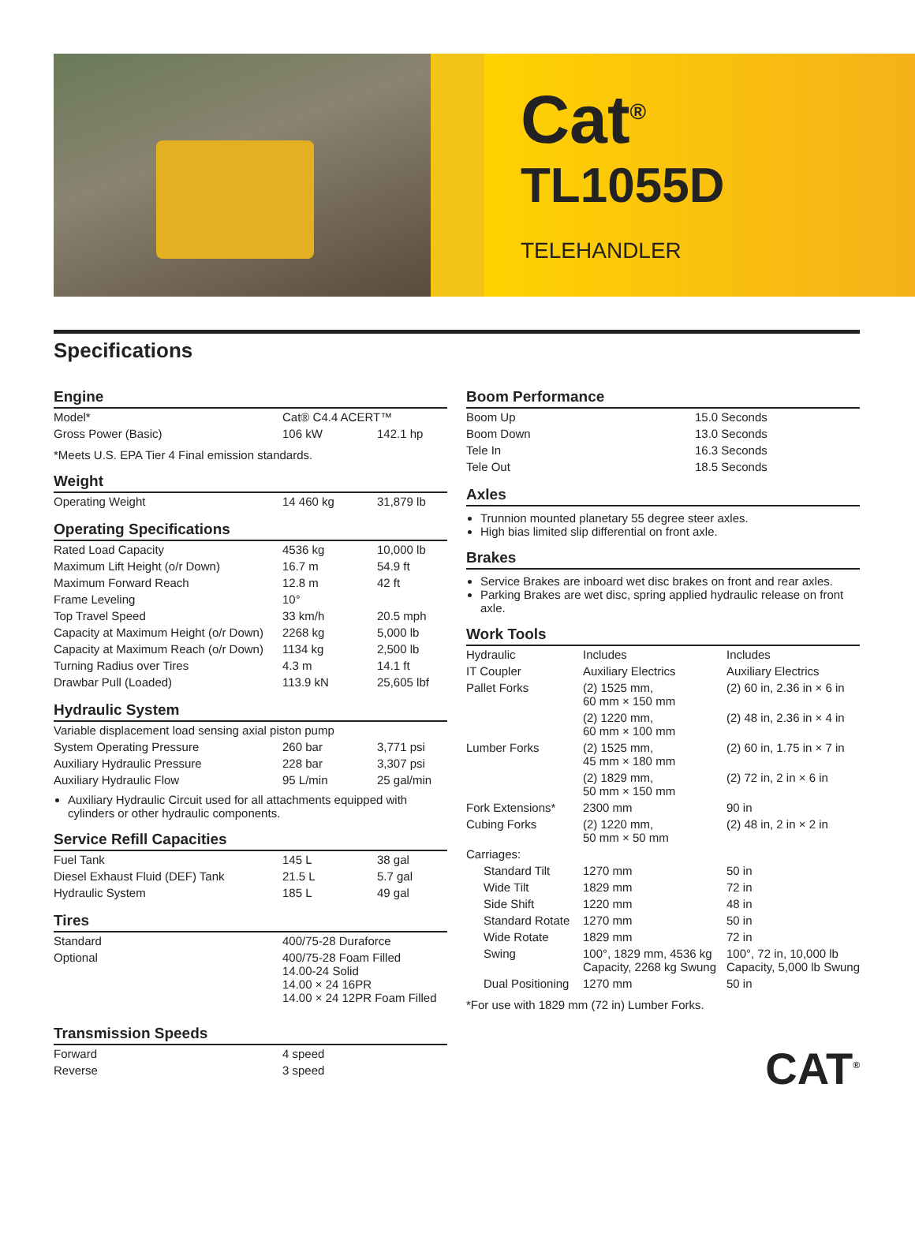Cat<sup>®</sup>
TL1055D
TELEHANDLER
Specifications
Engine
| Model* | Cat® C4.4 ACERT™ | |
| Gross Power (Basic) | 106 kW | 142.1 hp |
*Meets U.S. EPA Tier 4 Final emission standards.
Weight
| Operating Weight | 14 460 kg | 31,879 lb |
Operating Specifications
| Rated Load Capacity | 4536 kg | 10,000 lb |
| Maximum Lift Height (o/r Down) | 16.7 m | 54.9 ft |
| Maximum Forward Reach | 12.8 m | 42 ft |
| Frame Leveling | 10° | |
| Top Travel Speed | 33 km/h | 20.5 mph |
| Capacity at Maximum Height (o/r Down) | 2268 kg | 5,000 lb |
| Capacity at Maximum Reach (o/r Down) | 1134 kg | 2,500 lb |
| Turning Radius over Tires | 4.3 m | 14.1 ft |
| Drawbar Pull (Loaded) | 113.9 kN | 25,605 lbf |
Hydraulic System
| Variable displacement load sensing axial piston pump | | |
| System Operating Pressure | 260 bar | 3,771 psi |
| Auxiliary Hydraulic Pressure | 228 bar | 3,307 psi |
| Auxiliary Hydraulic Flow | 95 L/min | 25 gal/min |
Auxiliary Hydraulic Circuit used for all attachments equipped with cylinders or other hydraulic components.
Service Refill Capacities
| Fuel Tank | 145 L | 38 gal |
| Diesel Exhaust Fluid (DEF) Tank | 21.5 L | 5.7 gal |
| Hydraulic System | 185 L | 49 gal |
Tires
| Standard | 400/75-28 Duraforce |
| Optional | 400/75-28 Foam Filled 14.00-24 Solid 14.00 × 24 16PR 14.00 × 24 12PR Foam Filled |
Transmission Speeds
| Forward | 4 speed |
| Reverse | 3 speed |
Boom Performance
| Boom Up | 15.0 Seconds |
| Boom Down | 13.0 Seconds |
| Tele In | 16.3 Seconds |
| Tele Out | 18.5 Seconds |
Axles
Trunnion mounted planetary 55 degree steer axles.
High bias limited slip differential on front axle.
Brakes
Service Brakes are inboard wet disc brakes on front and rear axles.
Parking Brakes are wet disc, spring applied hydraulic release on front axle.
Work Tools
| Hydraulic | Includes | Includes |
| IT Coupler | Auxiliary Electrics | Auxiliary Electrics |
| Pallet Forks | (2) 1525 mm, 60 mm × 150 mm | (2) 60 in, 2.36 in × 6 in |
| | (2) 1220 mm, 60 mm × 100 mm | (2) 48 in, 2.36 in × 4 in |
| Lumber Forks | (2) 1525 mm, 45 mm × 180 mm | (2) 60 in, 1.75 in × 7 in |
| | (2) 1829 mm, 50 mm × 150 mm | (2) 72 in, 2 in × 6 in |
| Fork Extensions* | 2300 mm | 90 in |
| Cubing Forks | (2) 1220 mm, 50 mm × 50 mm | (2) 48 in, 2 in × 2 in |
| Carriages: | | |
| Standard Tilt | 1270 mm | 50 in |
| Wide Tilt | 1829 mm | 72 in |
| Side Shift | 1220 mm | 48 in |
| Standard Rotate | 1270 mm | 50 in |
| Wide Rotate | 1829 mm | 72 in |
| Swing | 100°, 1829 mm, 4536 kg Capacity, 2268 kg Swung | 100°, 72 in, 10,000 lb Capacity, 5,000 lb Swung |
| Dual Positioning | 1270 mm | 50 in |
*For use with 1829 mm (72 in) Lumber Forks.
CAT<sup>®</sup>